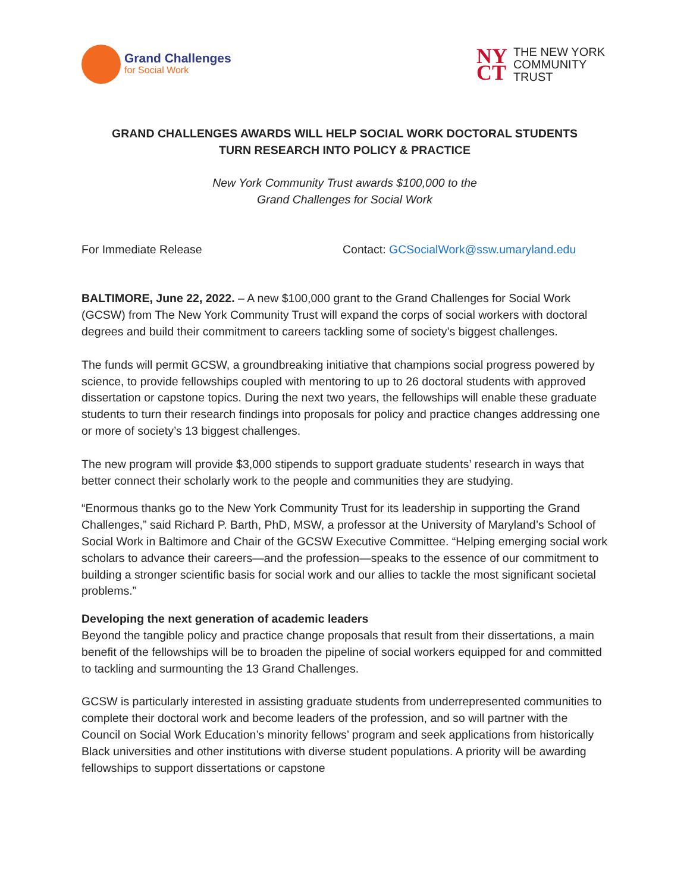Grand Challenges
for Social Work
NY
CT
THE NEW YORK
COMMUNITY
TRUST
GRAND CHALLENGES AWARDS WILL HELP SOCIAL WORK DOCTORAL STUDENTS
TURN RESEARCH INTO POLICY & PRACTICE
New York Community Trust awards $100,000 to the
Grand Challenges for Social Work
For Immediate Release Contact: GCSocialWork@ssw.umaryland.edu
BALTIMORE, June 22, 2022. – A new $100,000 grant to the Grand Challenges for Social Work (GCSW) from The New York Community Trust will expand the corps of social workers with doctoral degrees and build their commitment to careers tackling some of society’s biggest challenges.
The funds will permit GCSW, a groundbreaking initiative that champions social progress powered by science, to provide fellowships coupled with mentoring to up to 26 doctoral students with approved dissertation or capstone topics. During the next two years, the fellowships will enable these graduate students to turn their research findings into proposals for policy and practice changes addressing one or more of society’s 13 biggest challenges.
The new program will provide $3,000 stipends to support graduate students’ research in ways that better connect their scholarly work to the people and communities they are studying.
“Enormous thanks go to the New York Community Trust for its leadership in supporting the Grand Challenges,” said Richard P. Barth, PhD, MSW, a professor at the University of Maryland’s School of Social Work in Baltimore and Chair of the GCSW Executive Committee. “Helping emerging social work scholars to advance their careers—and the profession—speaks to the essence of our commitment to building a stronger scientific basis for social work and our allies to tackle the most significant societal problems.”
Developing the next generation of academic leaders
Beyond the tangible policy and practice change proposals that result from their dissertations, a main benefit of the fellowships will be to broaden the pipeline of social workers equipped for and committed to tackling and surmounting the 13 Grand Challenges.
GCSW is particularly interested in assisting graduate students from underrepresented communities to complete their doctoral work and become leaders of the profession, and so will partner with the Council on Social Work Education’s minority fellows’ program and seek applications from historically Black universities and other institutions with diverse student populations. A priority will be awarding fellowships to support dissertations or capstone